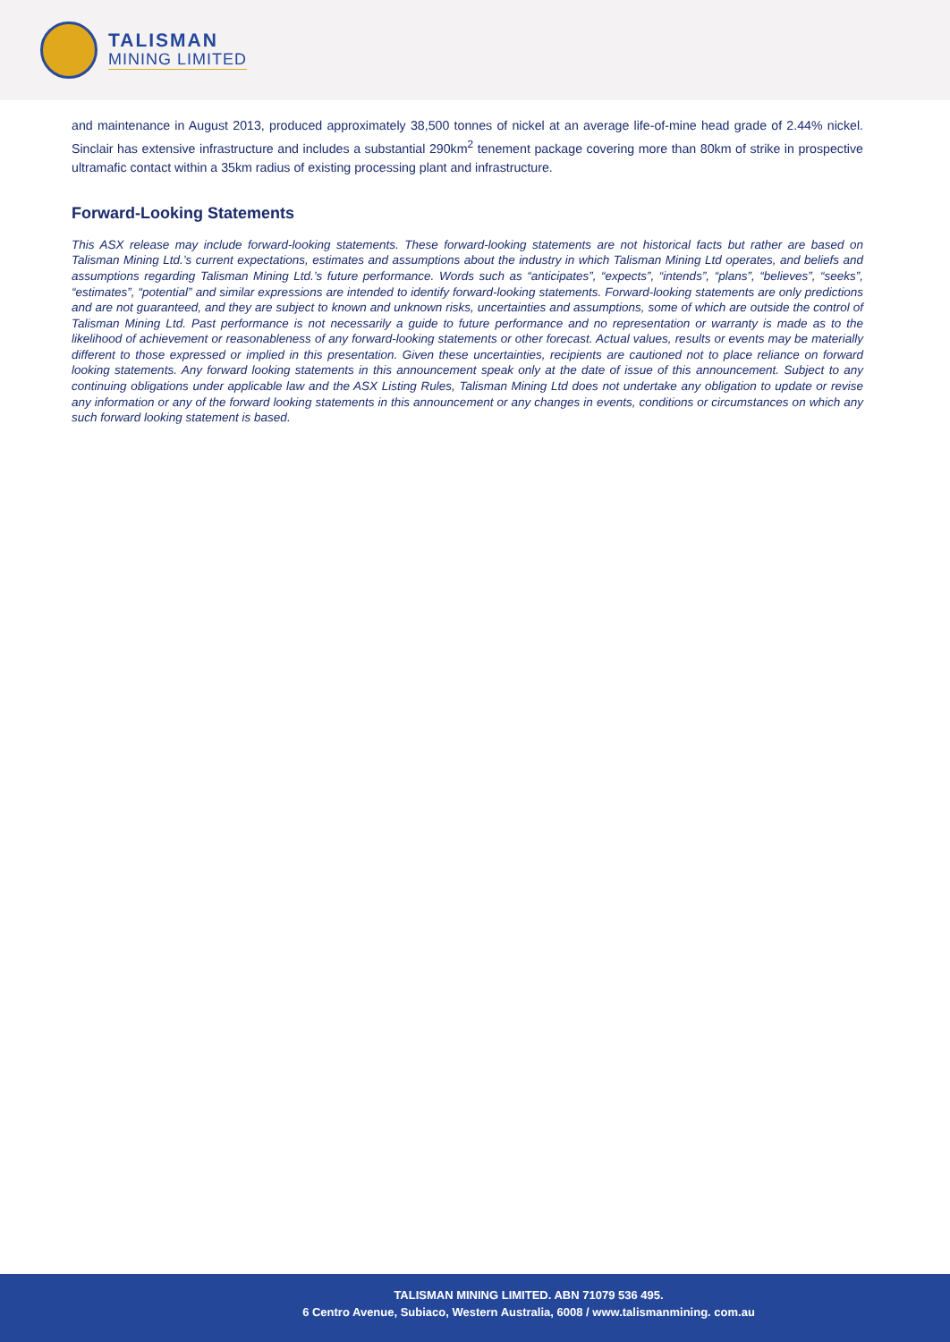TALISMAN
MINING LIMITED
and maintenance in August 2013, produced approximately 38,500 tonnes of nickel at an average life-of-mine head grade of 2.44% nickel. Sinclair has extensive infrastructure and includes a substantial 290km<sup>2</sup> tenement package covering more than 80km of strike in prospective ultramafic contact within a 35km radius of existing processing plant and infrastructure.
Forward-Looking Statements
This ASX release may include forward-looking statements. These forward-looking statements are not historical facts but rather are based on Talisman Mining Ltd.’s current expectations, estimates and assumptions about the industry in which Talisman Mining Ltd operates, and beliefs and assumptions regarding Talisman Mining Ltd.’s future performance. Words such as “anticipates”, “expects”, “intends”, “plans”, “believes”, “seeks”, “estimates”, “potential” and similar expressions are intended to identify forward-looking statements. Forward-looking statements are only predictions and are not guaranteed, and they are subject to known and unknown risks, uncertainties and assumptions, some of which are outside the control of Talisman Mining Ltd. Past performance is not necessarily a guide to future performance and no representation or warranty is made as to the likelihood of achievement or reasonableness of any forward-looking statements or other forecast. Actual values, results or events may be materially different to those expressed or implied in this presentation. Given these uncertainties, recipients are cautioned not to place reliance on forward looking statements. Any forward looking statements in this announcement speak only at the date of issue of this announcement. Subject to any continuing obligations under applicable law and the ASX Listing Rules, Talisman Mining Ltd does not undertake any obligation to update or revise any information or any of the forward looking statements in this announcement or any changes in events, conditions or circumstances on which any such forward looking statement is based.
TALISMAN MINING LIMITED. ABN 71079 536 495.
6 Centro Avenue, Subiaco, Western Australia, 6008 / www.talismanmining. com.au